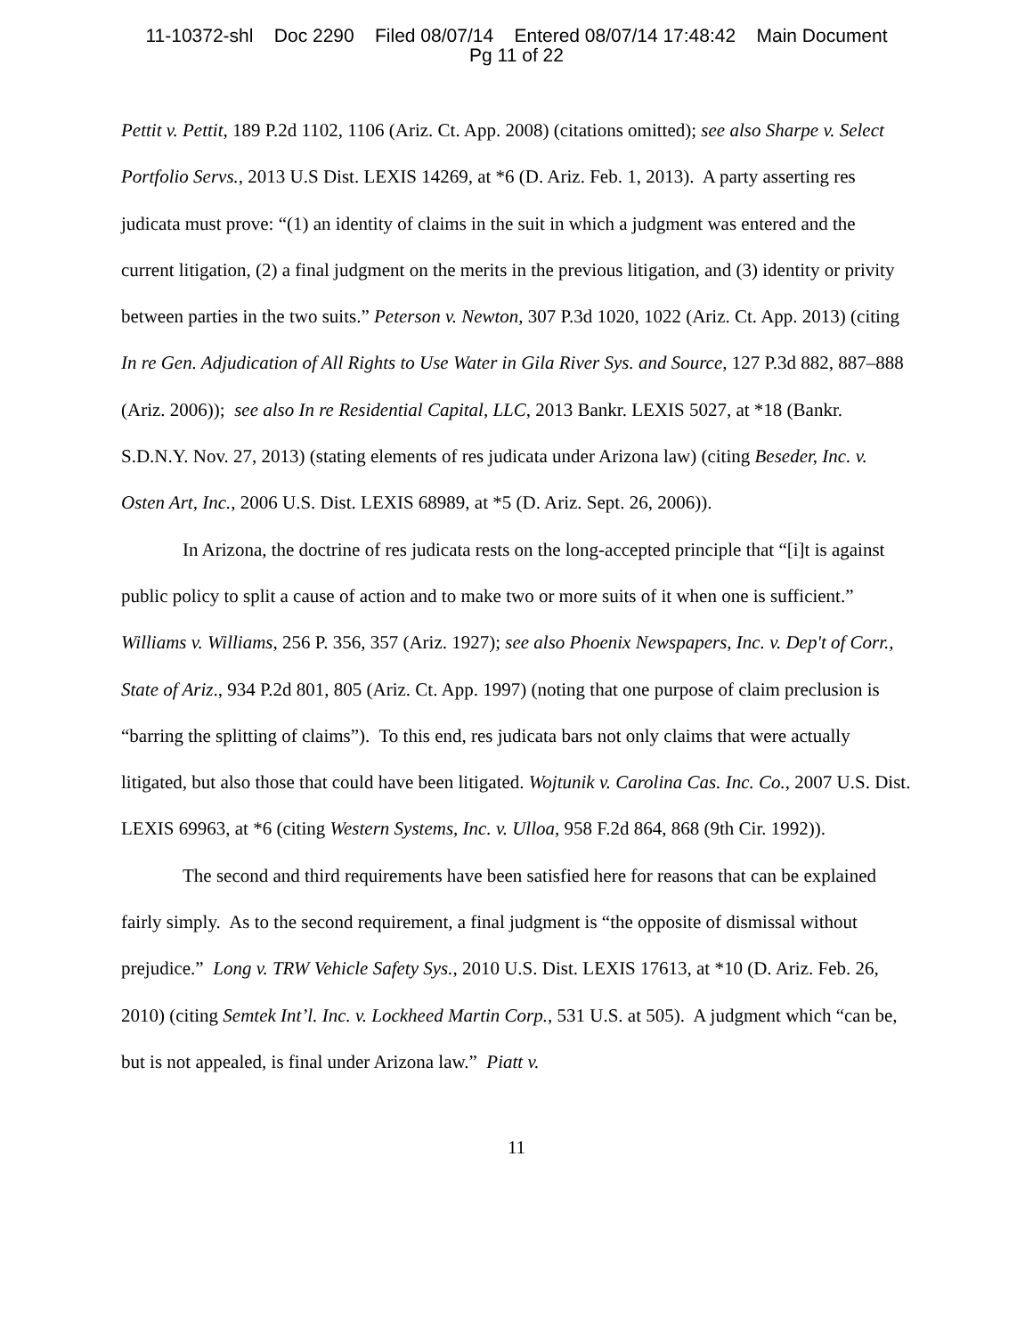11-10372-shl Doc 2290 Filed 08/07/14 Entered 08/07/14 17:48:42 Main Document
Pg 11 of 22
Pettit v. Pettit, 189 P.2d 1102, 1106 (Ariz. Ct. App. 2008) (citations omitted); see also Sharpe v. Select Portfolio Servs., 2013 U.S Dist. LEXIS 14269, at *6 (D. Ariz. Feb. 1, 2013). A party asserting res judicata must prove: “(1) an identity of claims in the suit in which a judgment was entered and the current litigation, (2) a final judgment on the merits in the previous litigation, and (3) identity or privity between parties in the two suits.” Peterson v. Newton, 307 P.3d 1020, 1022 (Ariz. Ct. App. 2013) (citing In re Gen. Adjudication of All Rights to Use Water in Gila River Sys. and Source, 127 P.3d 882, 887–888 (Ariz. 2006)); see also In re Residential Capital, LLC, 2013 Bankr. LEXIS 5027, at *18 (Bankr. S.D.N.Y. Nov. 27, 2013) (stating elements of res judicata under Arizona law) (citing Beseder, Inc. v. Osten Art, Inc., 2006 U.S. Dist. LEXIS 68989, at *5 (D. Ariz. Sept. 26, 2006)).
In Arizona, the doctrine of res judicata rests on the long-accepted principle that “[i]t is against public policy to split a cause of action and to make two or more suits of it when one is sufficient.” Williams v. Williams, 256 P. 356, 357 (Ariz. 1927); see also Phoenix Newspapers, Inc. v. Dep't of Corr., State of Ariz., 934 P.2d 801, 805 (Ariz. Ct. App. 1997) (noting that one purpose of claim preclusion is “barring the splitting of claims”). To this end, res judicata bars not only claims that were actually litigated, but also those that could have been litigated. Wojtunik v. Carolina Cas. Inc. Co., 2007 U.S. Dist. LEXIS 69963, at *6 (citing Western Systems, Inc. v. Ulloa, 958 F.2d 864, 868 (9th Cir. 1992)).
The second and third requirements have been satisfied here for reasons that can be explained fairly simply. As to the second requirement, a final judgment is “the opposite of dismissal without prejudice.” Long v. TRW Vehicle Safety Sys., 2010 U.S. Dist. LEXIS 17613, at *10 (D. Ariz. Feb. 26, 2010) (citing Semtek Int’l. Inc. v. Lockheed Martin Corp., 531 U.S. at 505). A judgment which “can be, but is not appealed, is final under Arizona law.” Piatt v.
11